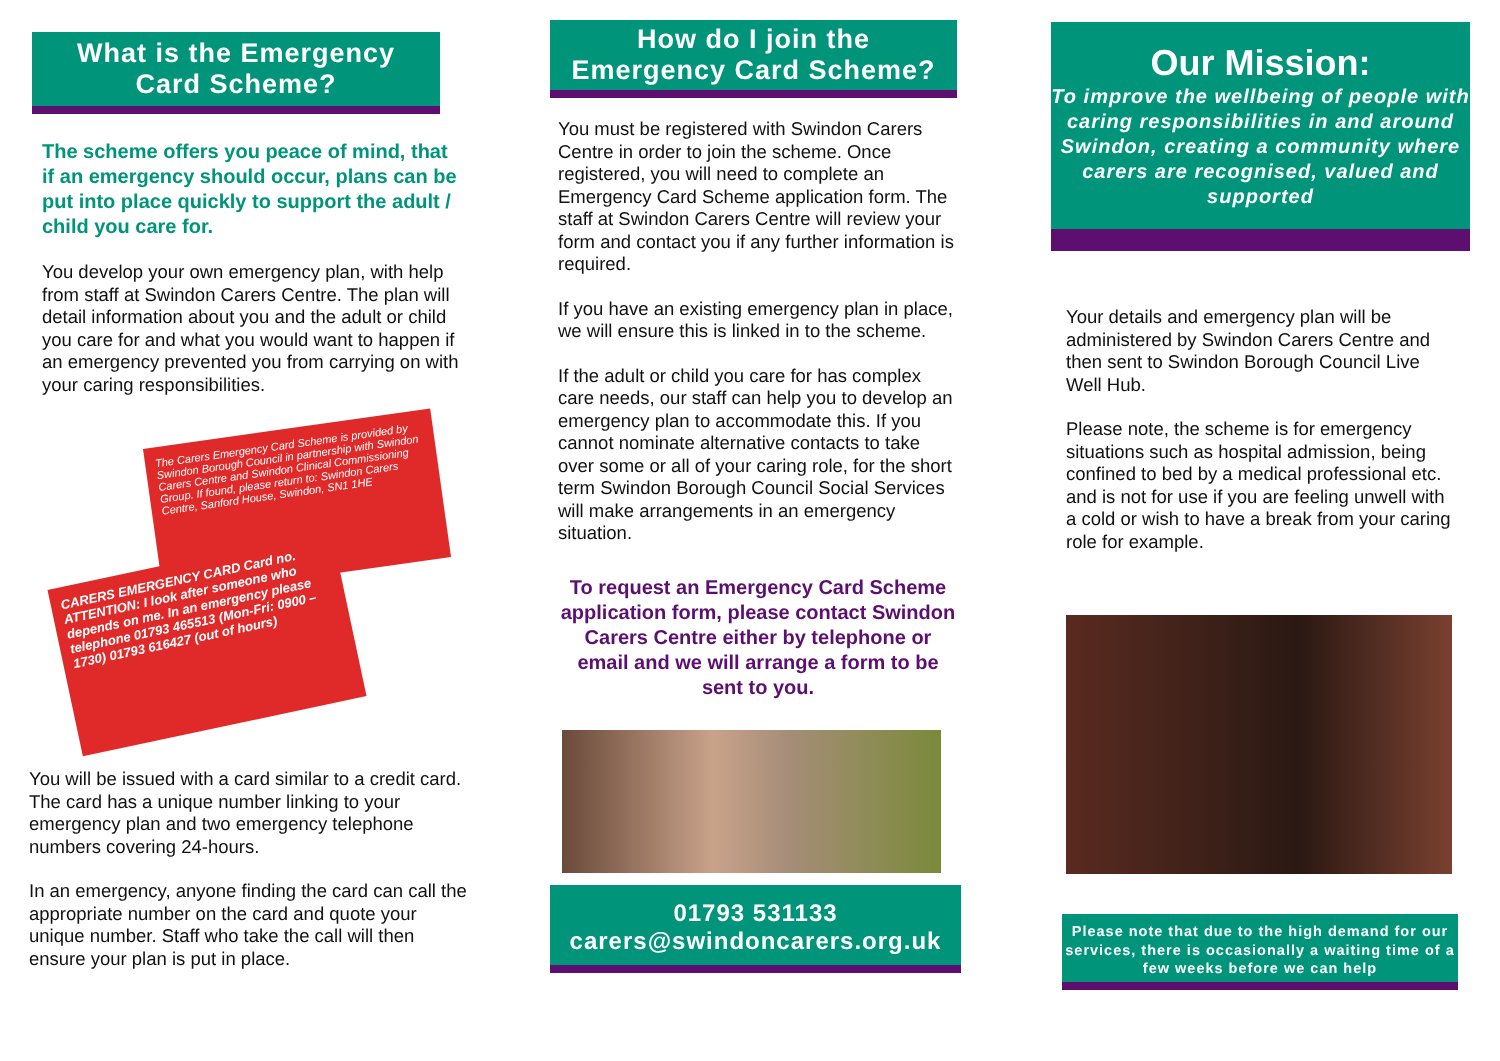What is the Emergency
Card Scheme?
The scheme offers you peace of mind, that if an emergency should occur, plans can be put into place quickly to support the adult / child you care for.
You develop your own emergency plan, with help from staff at Swindon Carers Centre. The plan will detail information about you and the adult or child you care for and what you would want to happen if an emergency prevented you from carrying on with your caring responsibilities.
The Carers Emergency Card Scheme is provided by Swindon Borough Council in partnership with Swindon Carers Centre and Swindon Clinical Commissioning Group. If found, please return to: Swindon Carers Centre, Sanford House, Swindon, SN1 1HE
CARERS EMERGENCY CARD Card no.
ATTENTION: I look after someone who depends on me. In an emergency please telephone 01793 465513 (Mon-Fri: 0900 – 1730) 01793 616427 (out of hours)
You will be issued with a card similar to a credit card. The card has a unique number linking to your emergency plan and two emergency telephone numbers covering 24-hours.
In an emergency, anyone finding the card can call the appropriate number on the card and quote your unique number. Staff who take the call will then ensure your plan is put in place.
How do I join the
Emergency Card Scheme?
You must be registered with Swindon Carers Centre in order to join the scheme. Once registered, you will need to complete an Emergency Card Scheme application form. The staff at Swindon Carers Centre will review your form and contact you if any further information is required.
If you have an existing emergency plan in place, we will ensure this is linked in to the scheme.
If the adult or child you care for has complex care needs, our staff can help you to develop an emergency plan to accommodate this. If you cannot nominate alternative contacts to take over some or all of your caring role, for the short term Swindon Borough Council Social Services will make arrangements in an emergency situation.
To request an Emergency Card Scheme application form, please contact Swindon Carers Centre either by telephone or email and we will arrange a form to be sent to you.
01793 531133
carers@swindoncarers.org.uk
Our Mission:
To improve the wellbeing of people with caring responsibilities in and around Swindon, creating a community where carers are recognised, valued and supported
Your details and emergency plan will be administered by Swindon Carers Centre and then sent to Swindon Borough Council Live Well Hub.
Please note, the scheme is for emergency situations such as hospital admission, being confined to bed by a medical professional etc. and is not for use if you are feeling unwell with a cold or wish to have a break from your caring role for example.
Please note that due to the high demand for our services, there is occasionally a waiting time of a few weeks before we can help